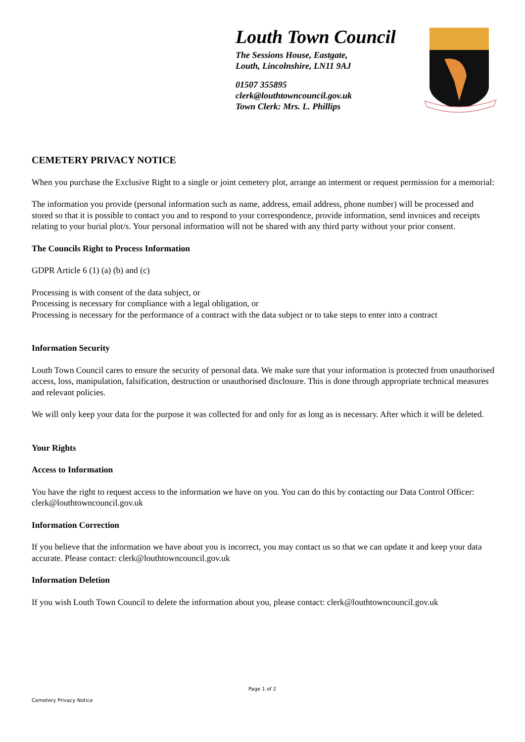Louth Town Council
The Sessions House, Eastgate,
Louth, Lincolnshire, LN11 9AJ
01507 355895
clerk@louthtowncouncil.gov.uk
Town Clerk: Mrs. L. Phillips
CEMETERY PRIVACY NOTICE
When you purchase the Exclusive Right to a single or joint cemetery plot, arrange an interment or request permission for a memorial:
The information you provide (personal information such as name, address, email address, phone number) will be processed and stored so that it is possible to contact you and to respond to your correspondence, provide information, send invoices and receipts relating to your burial plot/s. Your personal information will not be shared with any third party without your prior consent.
The Councils Right to Process Information
GDPR Article 6 (1) (a) (b) and (c)
Processing is with consent of the data subject, or
Processing is necessary for compliance with a legal obligation, or
Processing is necessary for the performance of a contract with the data subject or to take steps to enter into a contract
Information Security
Louth Town Council cares to ensure the security of personal data. We make sure that your information is protected from unauthorised access, loss, manipulation, falsification, destruction or unauthorised disclosure. This is done through appropriate technical measures and relevant policies.
We will only keep your data for the purpose it was collected for and only for as long as is necessary. After which it will be deleted.
Your Rights
Access to Information
You have the right to request access to the information we have on you. You can do this by contacting our Data Control Officer: clerk@louthtowncouncil.gov.uk
Information Correction
If you believe that the information we have about you is incorrect, you may contact us so that we can update it and keep your data accurate. Please contact: clerk@louthtowncouncil.gov.uk
Information Deletion
If you wish Louth Town Council to delete the information about you, please contact: clerk@louthtowncouncil.gov.uk
Page 1 of 2
Cemetery Privacy Notice